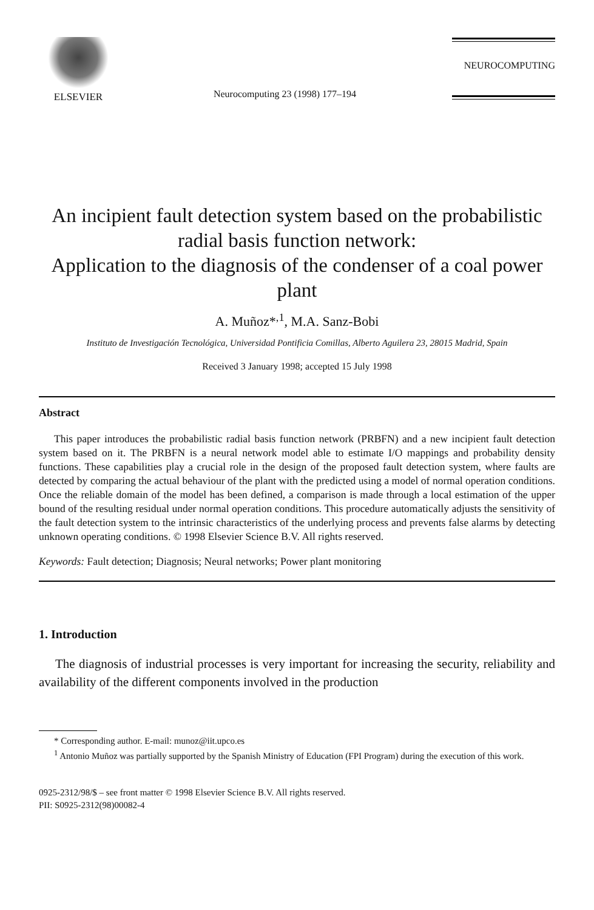ELSEVIER
Neurocomputing 23 (1998) 177–194
NEUROCOMPUTING
An incipient fault detection system based on the probabilistic radial basis function network:
Application to the diagnosis of the condenser of a coal power plant
A. Muñoz*<sup>,1</sup>, M.A. Sanz-Bobi
Instituto de Investigación Tecnológica, Universidad Pontificia Comillas, Alberto Aguilera 23, 28015 Madrid, Spain
Received 3 January 1998; accepted 15 July 1998
Abstract
This paper introduces the probabilistic radial basis function network (PRBFN) and a new incipient fault detection system based on it. The PRBFN is a neural network model able to estimate I/O mappings and probability density functions. These capabilities play a crucial role in the design of the proposed fault detection system, where faults are detected by comparing the actual behaviour of the plant with the predicted using a model of normal operation conditions. Once the reliable domain of the model has been defined, a comparison is made through a local estimation of the upper bound of the resulting residual under normal operation conditions. This procedure automatically adjusts the sensitivity of the fault detection system to the intrinsic characteristics of the underlying process and prevents false alarms by detecting unknown operating conditions. © 1998 Elsevier Science B.V. All rights reserved.
Keywords: Fault detection; Diagnosis; Neural networks; Power plant monitoring
1. Introduction
The diagnosis of industrial processes is very important for increasing the security, reliability and availability of the different components involved in the production
* Corresponding author. E-mail: munoz@iit.upco.es
<sup>1</sup> Antonio Muñoz was partially supported by the Spanish Ministry of Education (FPI Program) during the execution of this work.
0925-2312/98/$ – see front matter © 1998 Elsevier Science B.V. All rights reserved.
PII: S0925-2312(98)00082-4